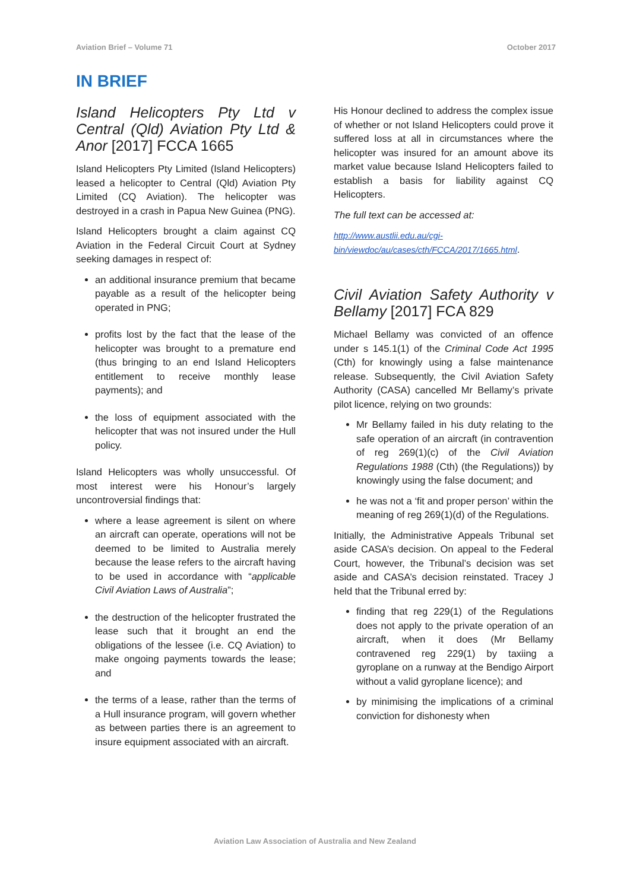Aviation Brief – Volume 71 October 2017
IN BRIEF
Island Helicopters Pty Ltd v Central (Qld) Aviation Pty Ltd & Anor [2017] FCCA 1665
Island Helicopters Pty Limited (Island Helicopters) leased a helicopter to Central (Qld) Aviation Pty Limited (CQ Aviation). The helicopter was destroyed in a crash in Papua New Guinea (PNG).
Island Helicopters brought a claim against CQ Aviation in the Federal Circuit Court at Sydney seeking damages in respect of:
an additional insurance premium that became payable as a result of the helicopter being operated in PNG;
profits lost by the fact that the lease of the helicopter was brought to a premature end (thus bringing to an end Island Helicopters entitlement to receive monthly lease payments); and
the loss of equipment associated with the helicopter that was not insured under the Hull policy.
Island Helicopters was wholly unsuccessful. Of most interest were his Honour’s largely uncontroversial findings that:
where a lease agreement is silent on where an aircraft can operate, operations will not be deemed to be limited to Australia merely because the lease refers to the aircraft having to be used in accordance with “applicable Civil Aviation Laws of Australia”;
the destruction of the helicopter frustrated the lease such that it brought an end the obligations of the lessee (i.e. CQ Aviation) to make ongoing payments towards the lease; and
the terms of a lease, rather than the terms of a Hull insurance program, will govern whether as between parties there is an agreement to insure equipment associated with an aircraft.
His Honour declined to address the complex issue of whether or not Island Helicopters could prove it suffered loss at all in circumstances where the helicopter was insured for an amount above its market value because Island Helicopters failed to establish a basis for liability against CQ Helicopters.
The full text can be accessed at:
http://www.austlii.edu.au/cgi-bin/viewdoc/au/cases/cth/FCCA/2017/1665.html.
Civil Aviation Safety Authority v Bellamy [2017] FCA 829
Michael Bellamy was convicted of an offence under s 145.1(1) of the Criminal Code Act 1995 (Cth) for knowingly using a false maintenance release. Subsequently, the Civil Aviation Safety Authority (CASA) cancelled Mr Bellamy’s private pilot licence, relying on two grounds:
Mr Bellamy failed in his duty relating to the safe operation of an aircraft (in contravention of reg 269(1)(c) of the Civil Aviation Regulations 1988 (Cth) (the Regulations)) by knowingly using the false document; and
he was not a ‘fit and proper person’ within the meaning of reg 269(1)(d) of the Regulations.
Initially, the Administrative Appeals Tribunal set aside CASA’s decision. On appeal to the Federal Court, however, the Tribunal’s decision was set aside and CASA’s decision reinstated. Tracey J held that the Tribunal erred by:
finding that reg 229(1) of the Regulations does not apply to the private operation of an aircraft, when it does (Mr Bellamy contravened reg 229(1) by taxiing a gyroplane on a runway at the Bendigo Airport without a valid gyroplane licence); and
by minimising the implications of a criminal conviction for dishonesty when
Aviation Law Association of Australia and New Zealand